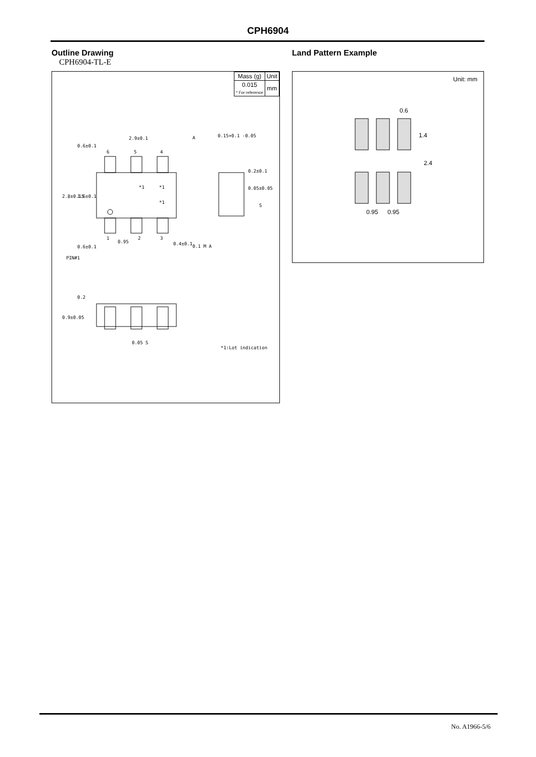CPH6904
Outline Drawing
CPH6904-TL-E
| Mass (g) | Unit |
| 0.015 * For reference | mm |
2.9±0.1
6
5
4
*1
*1
*1
1
2
3
0.95
0.4±0.1
0.1 M A
A
0.15+0.1 -0.05
0.05±0.05
S
PIN#1
0.05 S
*1:Lot indication
2.8±0.15
1.6±0.1
0.6±0.1
0.6±0.1
0.2
0.9±0.05
0.2±0.1
Land Pattern Example
Unit: mm
0.6
1.4
2.4
0.95
0.95
No. A1966-5/6